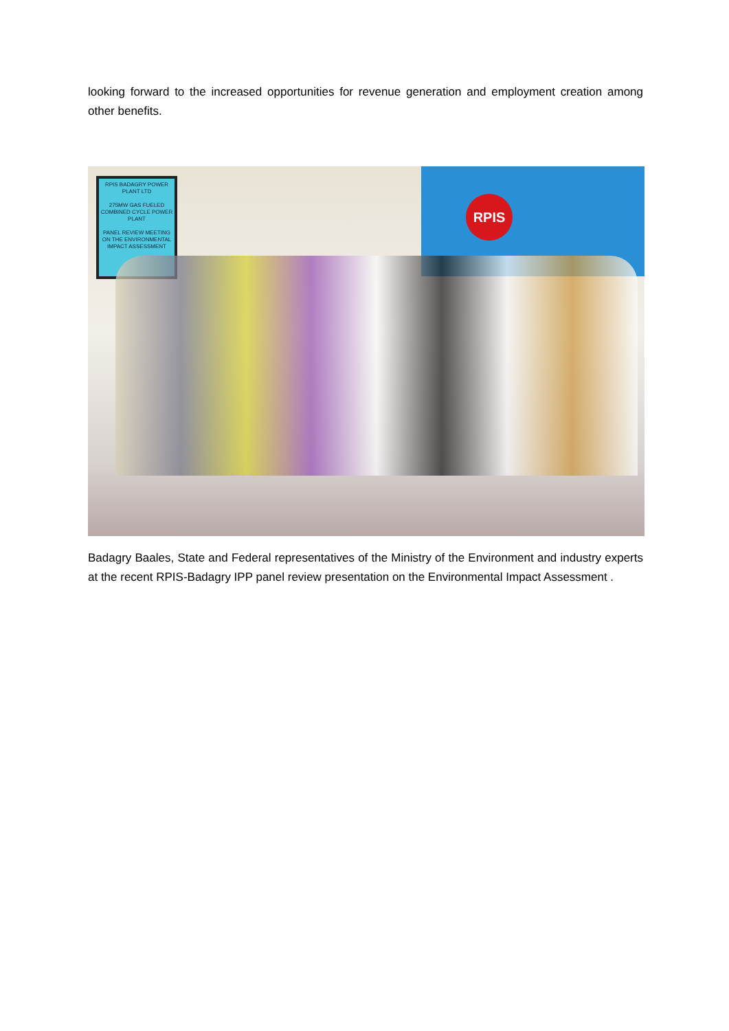looking forward to the increased opportunities for revenue generation and employment creation among other benefits.
RPIS BADAGRY POWER PLANT LTD
275MW GAS FUELED COMBINED CYCLE POWER PLANT
PANEL REVIEW MEETING ON THE ENVIRONMENTAL IMPACT ASSESSMENT
RPIS
Badagry Baales, State and Federal representatives of the Ministry of the Environment and industry experts at the recent RPIS-Badagry IPP panel review presentation on the Environmental Impact Assessment .